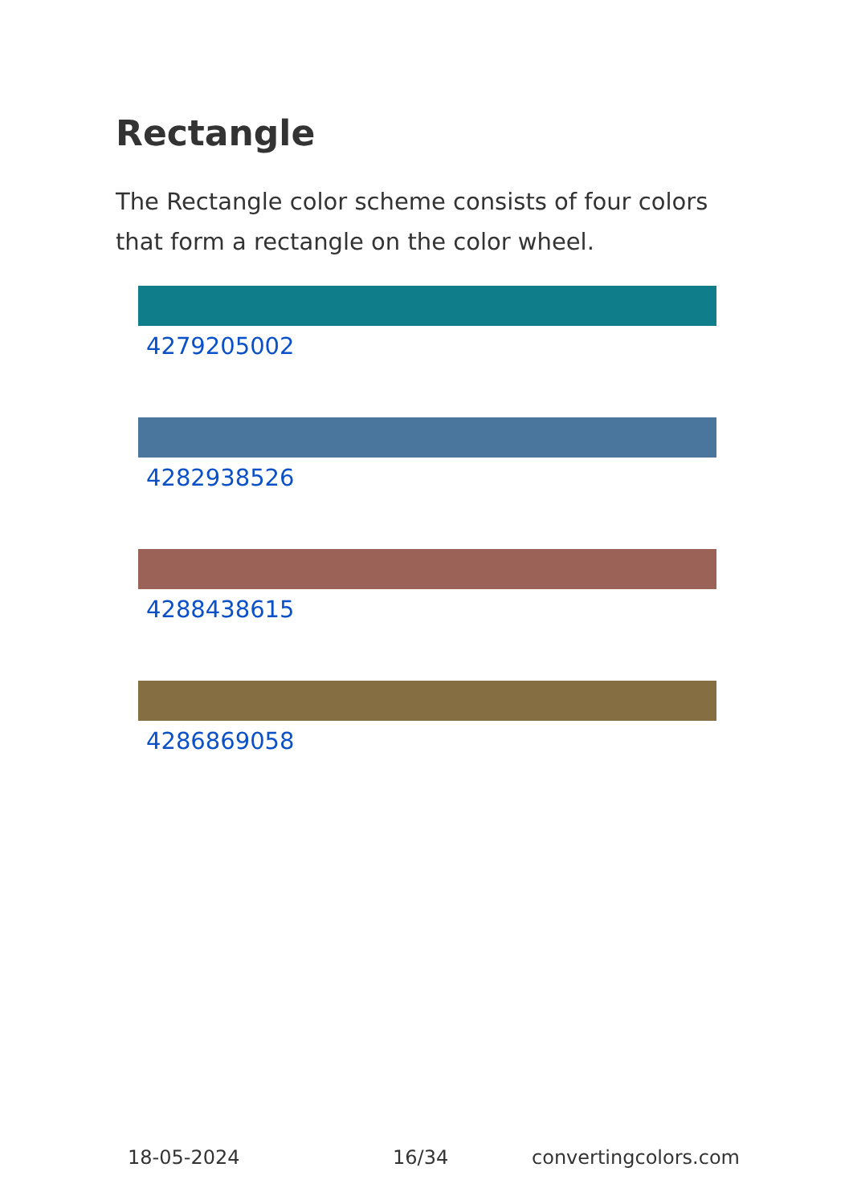Rectangle
The Rectangle color scheme consists of four colors that form a rectangle on the color wheel.
4279205002
4282938526
4288438615
4286869058
18-05-2024 16/34 convertingcolors.com